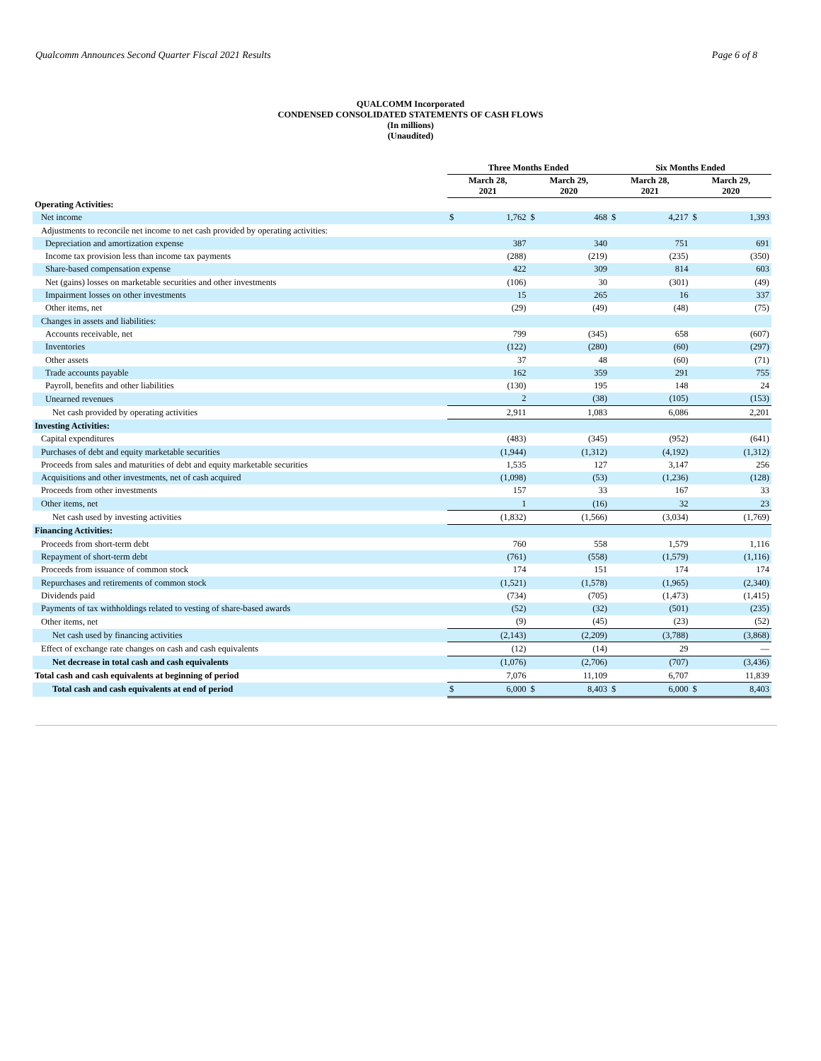Qualcomm Announces Second Quarter Fiscal 2021 Results Page 6 of 8
QUALCOMM Incorporated
CONDENSED CONSOLIDATED STATEMENTS OF CASH FLOWS
(In millions)
(Unaudited)
| | Three Months Ended | | | | Six Months Ended | | | |
| --- | --- | --- | --- | --- | --- | --- | --- | --- |
| | March 28, 2021 | | March 29, 2020 | | March 28, 2021 | | March 29, 2020 | |
| Operating Activities: | | | | | | | | |
| Net income | $ | 1,762 | $ | 468 | $ | 4,217 | $ | 1,393 |
| Adjustments to reconcile net income to net cash provided by operating activities: | | | | | | | | |
| Depreciation and amortization expense | | 387 | | 340 | | 751 | | 691 |
| Income tax provision less than income tax payments | | (288) | | (219) | | (235) | | (350) |
| Share-based compensation expense | | 422 | | 309 | | 814 | | 603 |
| Net (gains) losses on marketable securities and other investments | | (106) | | 30 | | (301) | | (49) |
| Impairment losses on other investments | | 15 | | 265 | | 16 | | 337 |
| Other items, net | | (29) | | (49) | | (48) | | (75) |
| Changes in assets and liabilities: | | | | | | | | |
| Accounts receivable, net | | 799 | | (345) | | 658 | | (607) |
| Inventories | | (122) | | (280) | | (60) | | (297) |
| Other assets | | 37 | | 48 | | (60) | | (71) |
| Trade accounts payable | | 162 | | 359 | | 291 | | 755 |
| Payroll, benefits and other liabilities | | (130) | | 195 | | 148 | | 24 |
| Unearned revenues | | 2 | | (38) | | (105) | | (153) |
| Net cash provided by operating activities | | 2,911 | | 1,083 | | 6,086 | | 2,201 |
| Investing Activities: | | | | | | | | |
| Capital expenditures | | (483) | | (345) | | (952) | | (641) |
| Purchases of debt and equity marketable securities | | (1,944) | | (1,312) | | (4,192) | | (1,312) |
| Proceeds from sales and maturities of debt and equity marketable securities | | 1,535 | | 127 | | 3,147 | | 256 |
| Acquisitions and other investments, net of cash acquired | | (1,098) | | (53) | | (1,236) | | (128) |
| Proceeds from other investments | | 157 | | 33 | | 167 | | 33 |
| Other items, net | | 1 | | (16) | | 32 | | 23 |
| Net cash used by investing activities | | (1,832) | | (1,566) | | (3,034) | | (1,769) |
| Financing Activities: | | | | | | | | |
| Proceeds from short-term debt | | 760 | | 558 | | 1,579 | | 1,116 |
| Repayment of short-term debt | | (761) | | (558) | | (1,579) | | (1,116) |
| Proceeds from issuance of common stock | | 174 | | 151 | | 174 | | 174 |
| Repurchases and retirements of common stock | | (1,521) | | (1,578) | | (1,965) | | (2,340) |
| Dividends paid | | (734) | | (705) | | (1,473) | | (1,415) |
| Payments of tax withholdings related to vesting of share-based awards | | (52) | | (32) | | (501) | | (235) |
| Other items, net | | (9) | | (45) | | (23) | | (52) |
| Net cash used by financing activities | | (2,143) | | (2,209) | | (3,788) | | (3,868) |
| Effect of exchange rate changes on cash and cash equivalents | | (12) | | (14) | | 29 | | — |
| Net decrease in total cash and cash equivalents | | (1,076) | | (2,706) | | (707) | | (3,436) |
| Total cash and cash equivalents at beginning of period | | 7,076 | | 11,109 | | 6,707 | | 11,839 |
| Total cash and cash equivalents at end of period | $ | 6,000 | $ | 8,403 | $ | 6,000 | $ | 8,403 |